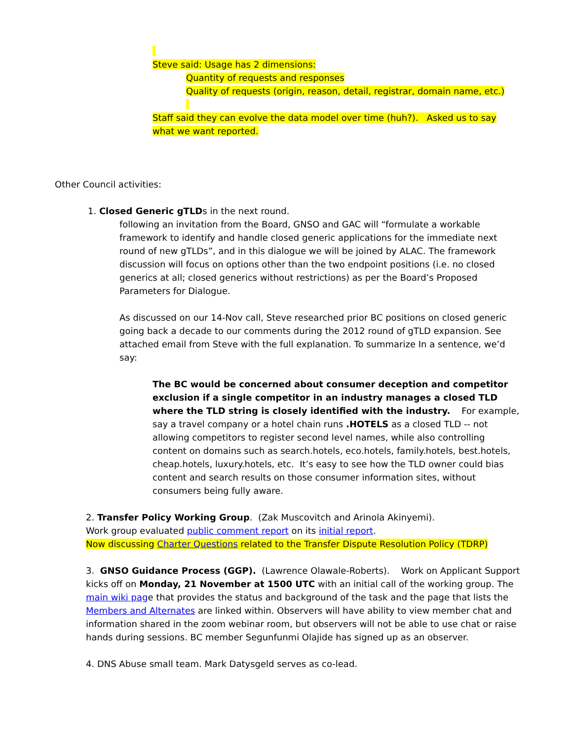Steve said: Usage has 2 dimensions:
Quantity of requests and responses
Quality of requests (origin, reason, detail, registrar, domain name, etc.)
Staff said they can evolve the data model over time (huh?). Asked us to say what we want reported.
Other Council activities:
1. Closed Generic gTLDs in the next round.
following an invitation from the Board, GNSO and GAC will “formulate a workable framework to identify and handle closed generic applications for the immediate next round of new gTLDs”, and in this dialogue we will be joined by ALAC. The framework discussion will focus on options other than the two endpoint positions (i.e. no closed generics at all; closed generics without restrictions) as per the Board’s Proposed Parameters for Dialogue.
As discussed on our 14-Nov call, Steve researched prior BC positions on closed generic going back a decade to our comments during the 2012 round of gTLD expansion. See attached email from Steve with the full explanation. To summarize In a sentence, we’d say:
The BC would be concerned about consumer deception and competitor exclusion if a single competitor in an industry manages a closed TLD where the TLD string is closely identified with the industry. For example, say a travel company or a hotel chain runs .HOTELS as a closed TLD -- not allowing competitors to register second level names, while also controlling content on domains such as search.hotels, eco.hotels, family.hotels, best.hotels, cheap.hotels, luxury.hotels, etc. It’s easy to see how the TLD owner could bias content and search results on those consumer information sites, without consumers being fully aware.
2. Transfer Policy Working Group. (Zak Muscovitch and Arinola Akinyemi).
Work group evaluated public comment report on its initial report.
Now discussing Charter Questions related to the Transfer Dispute Resolution Policy (TDRP)
3. GNSO Guidance Process (GGP). (Lawrence Olawale-Roberts). Work on Applicant Support kicks off on Monday, 21 November at 1500 UTC with an initial call of the working group. The main wiki page that provides the status and background of the task and the page that lists the Members and Alternates are linked within. Observers will have ability to view member chat and information shared in the zoom webinar room, but observers will not be able to use chat or raise hands during sessions. BC member Segunfunmi Olajide has signed up as an observer.
4. DNS Abuse small team. Mark Datysgeld serves as co-lead.